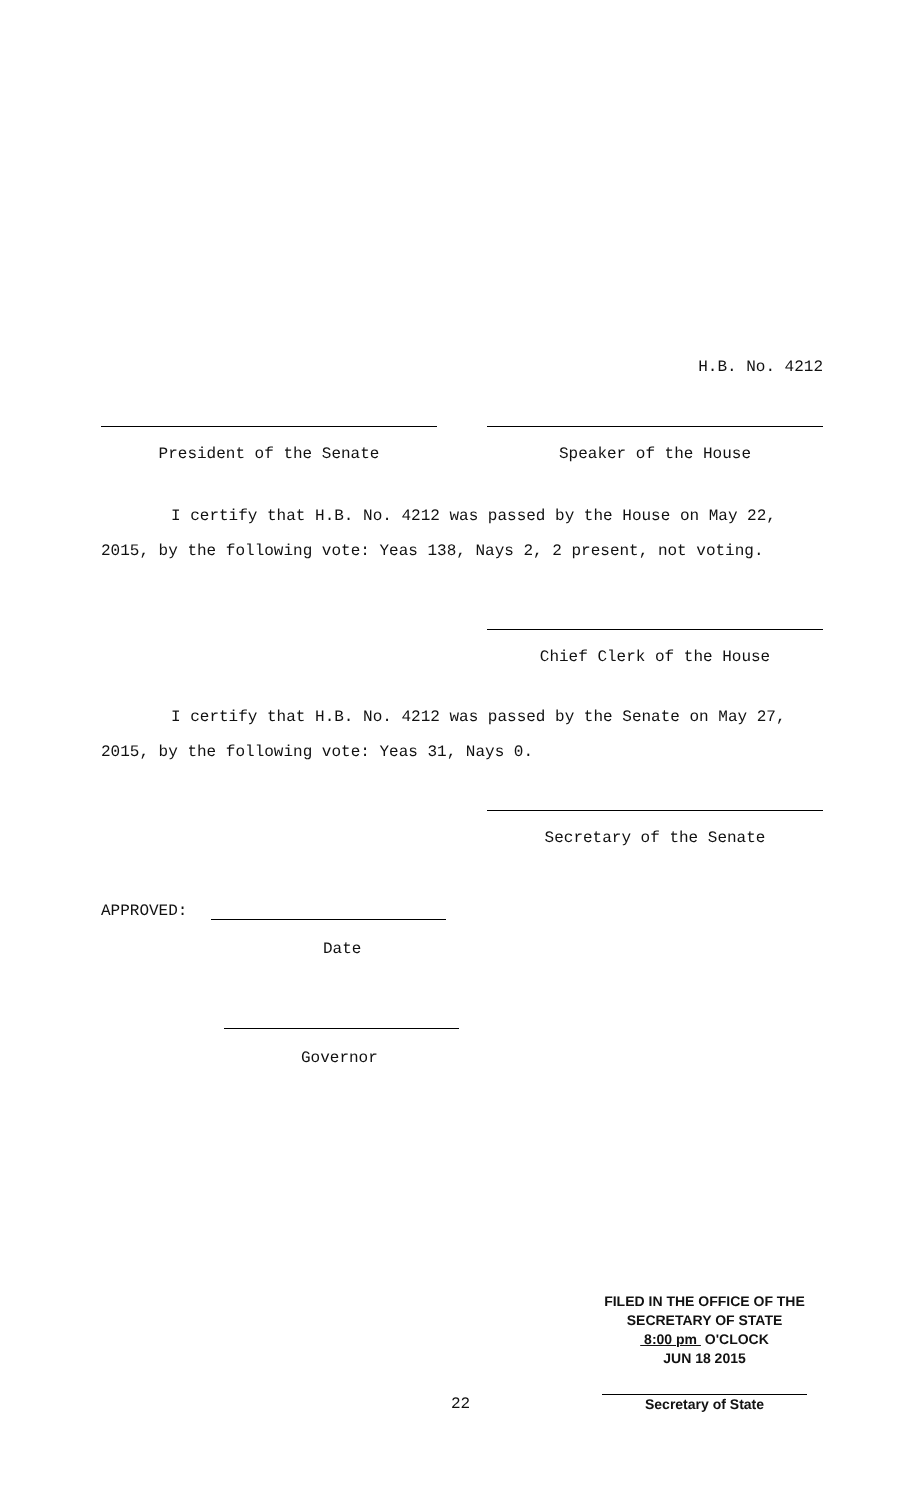H.B. No. 4212
President of the Senate Speaker of the House
I certify that H.B. No. 4212 was passed by the House on May 22, 2015, by the following vote: Yeas 138, Nays 2, 2 present, not voting.
Chief Clerk of the House
I certify that H.B. No. 4212 was passed by the Senate on May 27, 2015, by the following vote: Yeas 31, Nays 0.
Secretary of the Senate
APPROVED:
Date
Governor
FILED IN THE OFFICE OF THE
SECRETARY OF STATE
8:00 pm O'CLOCK
JUN 18 2015
Secretary of State
22